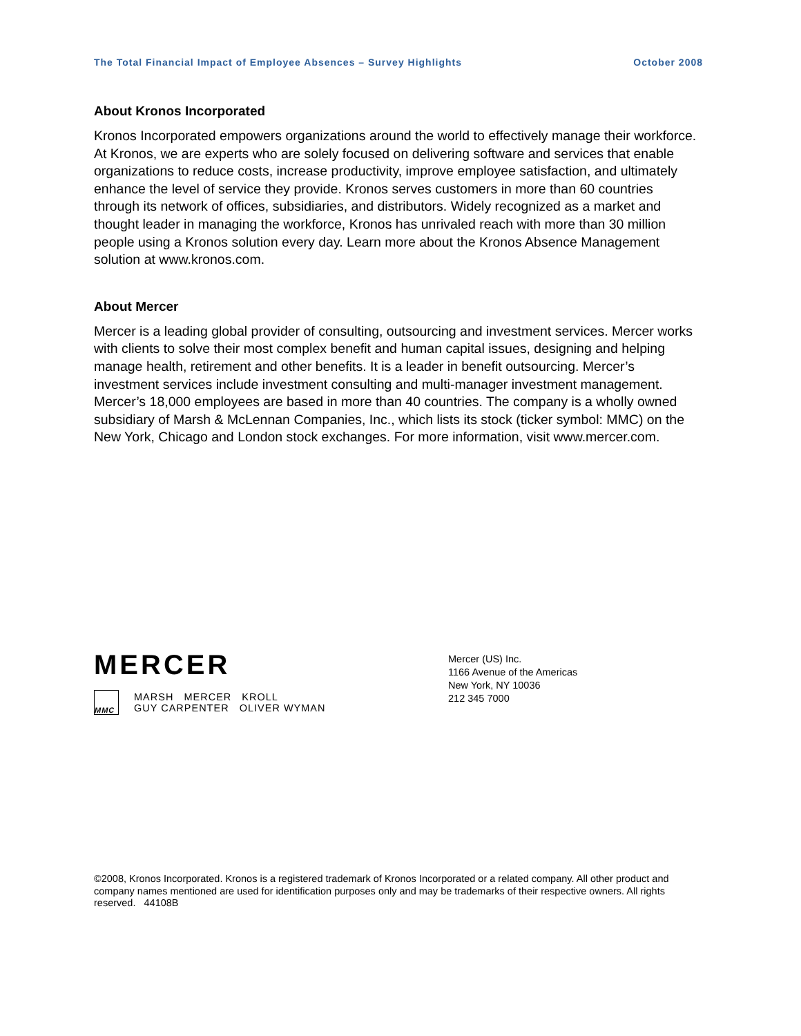The Total Financial Impact of Employee Absences – Survey Highlights October 2008
About Kronos Incorporated
Kronos Incorporated empowers organizations around the world to effectively manage their workforce. At Kronos, we are experts who are solely focused on delivering software and services that enable organizations to reduce costs, increase productivity, improve employee satisfaction, and ultimately enhance the level of service they provide. Kronos serves customers in more than 60 countries through its network of offices, subsidiaries, and distributors. Widely recognized as a market and thought leader in managing the workforce, Kronos has unrivaled reach with more than 30 million people using a Kronos solution every day. Learn more about the Kronos Absence Management solution at www.kronos.com.
About Mercer
Mercer is a leading global provider of consulting, outsourcing and investment services. Mercer works with clients to solve their most complex benefit and human capital issues, designing and helping manage health, retirement and other benefits. It is a leader in benefit outsourcing. Mercer’s investment services include investment consulting and multi-manager investment management. Mercer’s 18,000 employees are based in more than 40 countries. The company is a wholly owned subsidiary of Marsh & McLennan Companies, Inc., which lists its stock (ticker symbol: MMC) on the New York, Chicago and London stock exchanges. For more information, visit www.mercer.com.
MERCER
MMC
MARSH MERCER KROLL
GUY CARPENTER OLIVER WYMAN
Mercer (US) Inc.
1166 Avenue of the Americas
New York, NY 10036
212 345 7000
©2008, Kronos Incorporated. Kronos is a registered trademark of Kronos Incorporated or a related company. All other product and company names mentioned are used for identification purposes only and may be trademarks of their respective owners. All rights reserved. 44108B